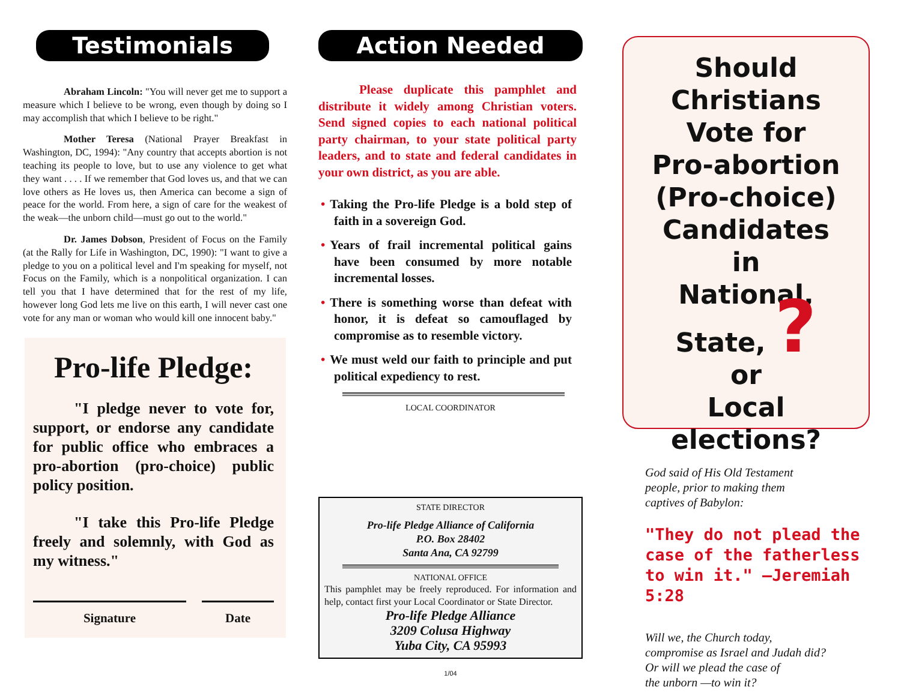Testimonials
Abraham Lincoln: "You will never get me to support a measure which I believe to be wrong, even though by doing so I may accomplish that which I believe to be right."
Mother Teresa (National Prayer Breakfast in Washington, DC, 1994): "Any country that accepts abortion is not teaching its people to love, but to use any violence to get what they want . . . . If we remember that God loves us, and that we can love others as He loves us, then America can become a sign of peace for the world. From here, a sign of care for the weakest of the weak—the unborn child—must go out to the world."
Dr. James Dobson, President of Focus on the Family (at the Rally for Life in Washington, DC, 1990): "I want to give a pledge to you on a political level and I'm speaking for myself, not Focus on the Family, which is a nonpolitical organization. I can tell you that I have determined that for the rest of my life, however long God lets me live on this earth, I will never cast one vote for any man or woman who would kill one innocent baby."
Pro-life Pledge:
"I pledge never to vote for, support, or endorse any candidate for public office who embraces a pro-abortion (pro-choice) public policy position.
"I take this Pro-life Pledge freely and solemnly, with God as my witness."
Signature Date
Action Needed
Please duplicate this pamphlet and distribute it widely among Christian voters. Send signed copies to each national political party chairman, to your state political party leaders, and to state and federal candidates in your own district, as you are able.
• Taking the Pro-life Pledge is a bold step of faith in a sovereign God.
• Years of frail incremental political gains have been consumed by more notable incremental losses.
• There is something worse than defeat with honor, it is defeat so camouflaged by compromise as to resemble victory.
• We must weld our faith to principle and put political expediency to rest.
LOCAL COORDINATOR
STATE DIRECTOR
Pro-life Pledge Alliance of California
P.O. Box 28402
Santa Ana, CA 92799
NATIONAL OFFICE
This pamphlet may be freely reproduced. For information and help, contact first your Local Coordinator or State Director.
Pro-life Pledge Alliance
3209 Colusa Highway
Yuba City, CA 95993
1/04
Should Christians
Vote for
Pro-abortion
(Pro-choice)
Candidates
in
National,
State, ?
or
Local
elections?
God said of His Old Testament
people, prior to making them
captives of Babylon:
"They do not plead the case of the fatherless to win it." —Jeremiah 5:28
Will we, the Church today,
compromise as Israel and Judah did?
Or will we plead the case of
the unborn —to win it?